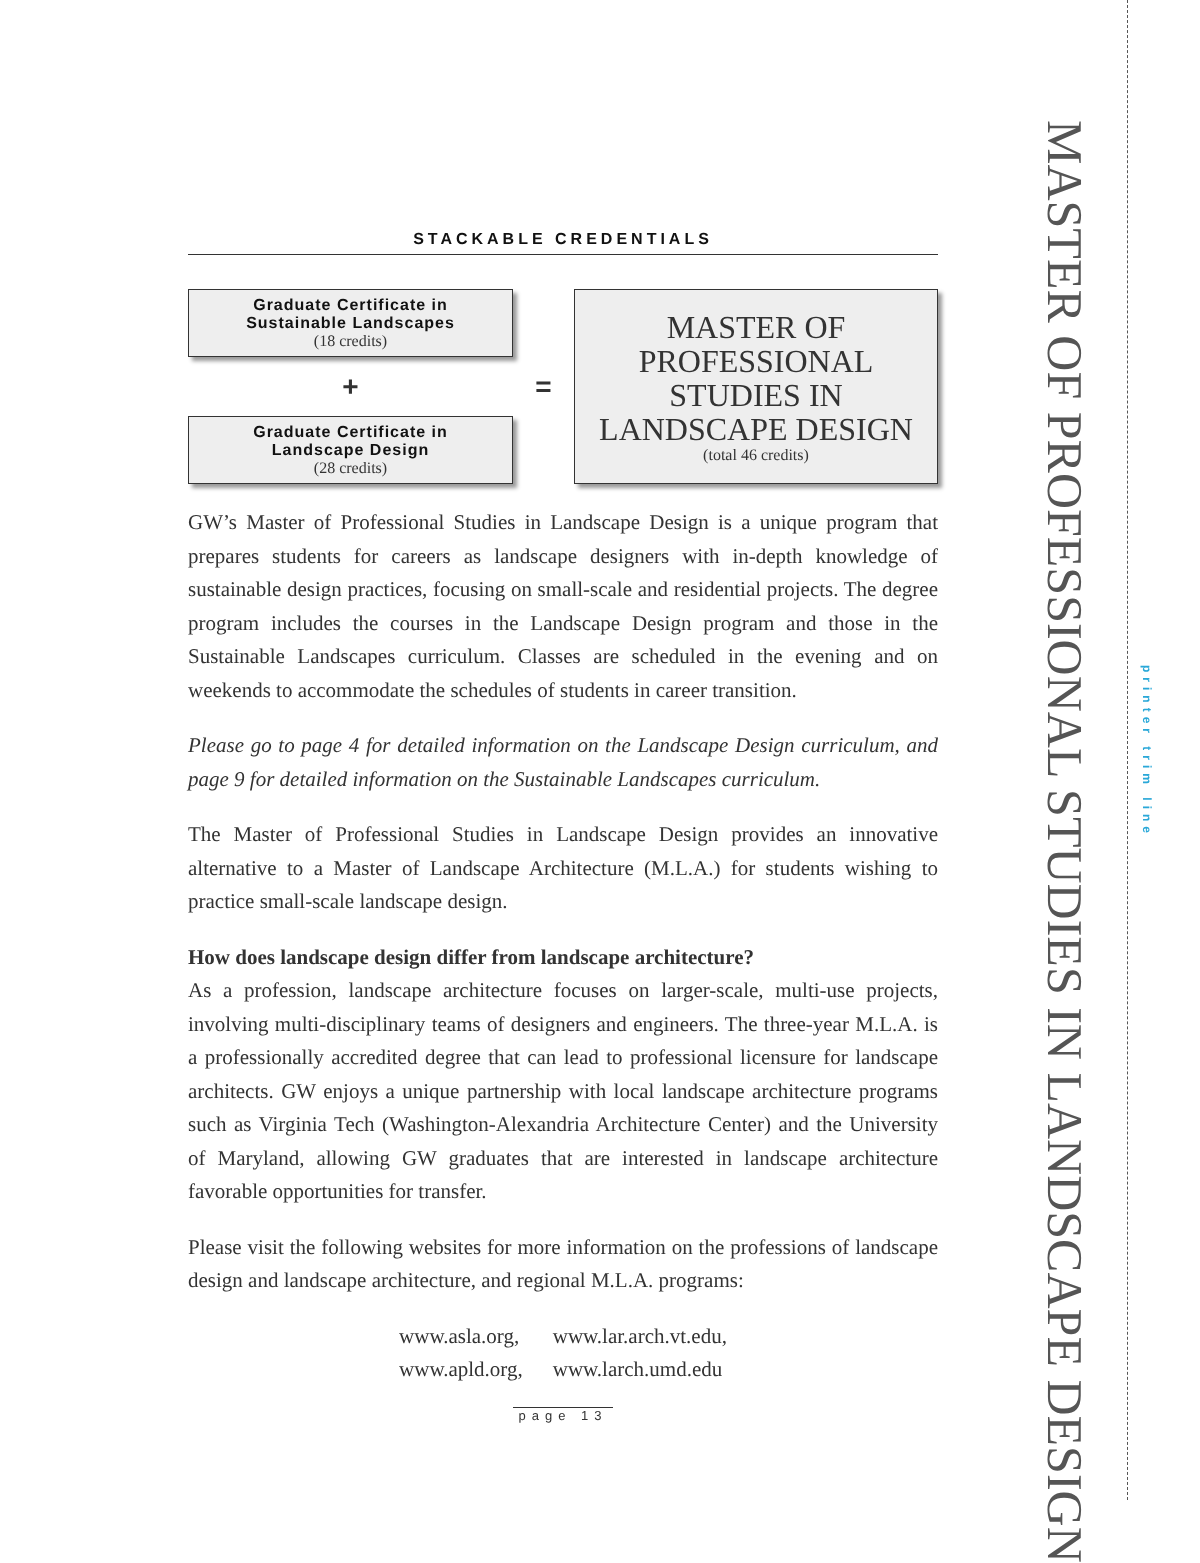STACKABLE CREDENTIALS
Graduate Certificate in
Sustainable Landscapes
(18 credits)
+
Graduate Certificate in
Landscape Design
(28 credits)
=
MASTER OF
PROFESSIONAL
STUDIES IN
LANDSCAPE DESIGN
(total 46 credits)
GW’s Master of Professional Studies in Landscape Design is a unique program that prepares students for careers as landscape designers with in-depth knowledge of sustainable design practices, focusing on small-scale and residential projects. The degree program includes the courses in the Landscape Design program and those in the Sustainable Landscapes curriculum. Classes are scheduled in the evening and on weekends to accommodate the schedules of students in career transition.
Please go to page 4 for detailed information on the Landscape Design curriculum, and page 9 for detailed information on the Sustainable Landscapes curriculum.
The Master of Professional Studies in Landscape Design provides an innovative alternative to a Master of Landscape Architecture (M.L.A.) for students wishing to practice small-scale landscape design.
How does landscape design differ from landscape architecture?
As a profession, landscape architecture focuses on larger-scale, multi-use projects, involving multi-disciplinary teams of designers and engineers. The three-year M.L.A. is a professionally accredited degree that can lead to professional licensure for landscape architects. GW enjoys a unique partnership with local landscape architecture programs such as Virginia Tech (Washington-Alexandria Architecture Center) and the University of Maryland, allowing GW graduates that are interested in landscape architecture favorable opportunities for transfer.
Please visit the following websites for more information on the professions of landscape design and landscape architecture, and regional M.L.A. programs:
www.asla.org,
www.apld.org,
www.lar.arch.vt.edu,
www.larch.umd.edu
page 13
MASTER OF PROFESSIONAL STUDIES IN LANDSCAPE DESIGN
printer trim line